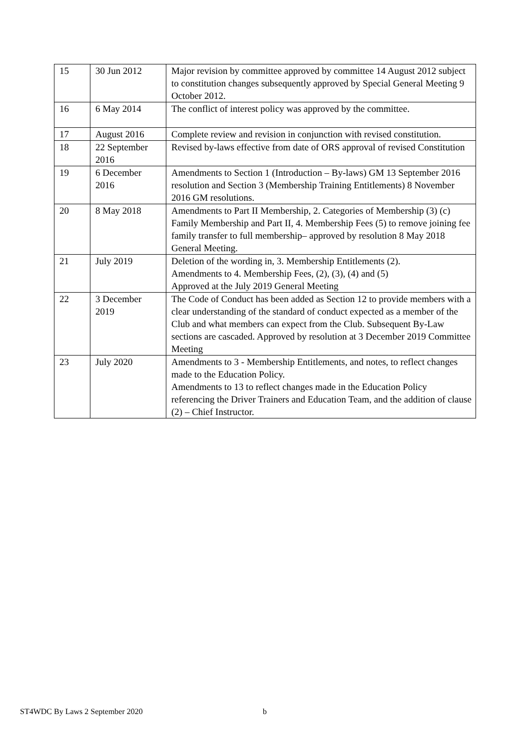| 15 | 30 Jun 2012 | Major revision by committee approved by committee 14 August 2012 subject to constitution changes subsequently approved by Special General Meeting 9 October 2012. |
| 16 | 6 May 2014 | The conflict of interest policy was approved by the committee. |
| 17 | August 2016 | Complete review and revision in conjunction with revised constitution. |
| 18 | 22 September 2016 | Revised by-laws effective from date of ORS approval of revised Constitution |
| 19 | 6 December 2016 | Amendments to Section 1 (Introduction – By-laws) GM 13 September 2016 resolution and Section 3 (Membership Training Entitlements) 8 November 2016 GM resolutions. |
| 20 | 8 May 2018 | Amendments to Part II Membership, 2. Categories of Membership (3) (c) Family Membership and Part II, 4. Membership Fees (5) to remove joining fee family transfer to full membership– approved by resolution 8 May 2018 General Meeting. |
| 21 | July 2019 | Deletion of the wording in, 3. Membership Entitlements (2). Amendments to 4. Membership Fees, (2), (3), (4) and (5) Approved at the July 2019 General Meeting |
| 22 | 3 December 2019 | The Code of Conduct has been added as Section 12 to provide members with a clear understanding of the standard of conduct expected as a member of the Club and what members can expect from the Club. Subsequent By-Law sections are cascaded. Approved by resolution at 3 December 2019 Committee Meeting |
| 23 | July 2020 | Amendments to 3 - Membership Entitlements, and notes, to reflect changes made to the Education Policy. Amendments to 13 to reflect changes made in the Education Policy referencing the Driver Trainers and Education Team, and the addition of clause (2) – Chief Instructor. |
ST4WDC By Laws 2 September 2020 b